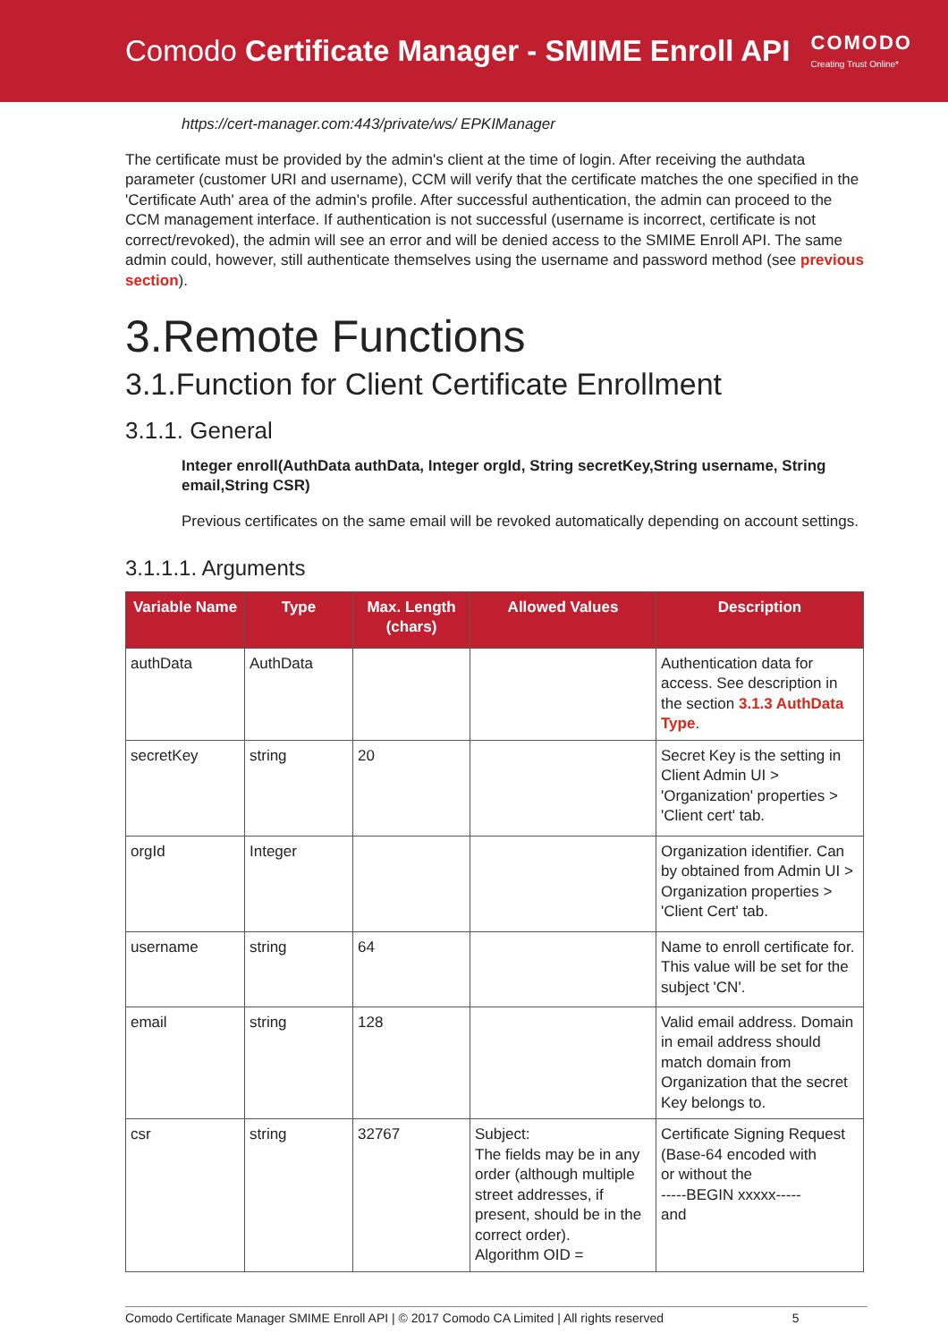Comodo Certificate Manager - SMIME Enroll API
COMODO
Creating Trust Online*
https://cert-manager.com:443/private/ws/ EPKIManager
The certificate must be provided by the admin's client at the time of login. After receiving the authdata parameter (customer URI and username), CCM will verify that the certificate matches the one specified in the 'Certificate Auth' area of the admin's profile. After successful authentication, the admin can proceed to the CCM management interface. If authentication is not successful (username is incorrect, certificate is not correct/revoked), the admin will see an error and will be denied access to the SMIME Enroll API. The same admin could, however, still authenticate themselves using the username and password method (see previous section).
3.Remote Functions
3.1.Function for Client Certificate Enrollment
3.1.1. General
Integer enroll(AuthData authData, Integer orgId, String secretKey,String username, String email,String CSR)
Previous certificates on the same email will be revoked automatically depending on account settings.
3.1.1.1. Arguments
| Variable Name | Type | Max. Length (chars) | Allowed Values | Description |
| --- | --- | --- | --- | --- |
| authData | AuthData | | | Authentication data for access. See description in the section 3.1.3 AuthData Type . |
| secretKey | string | 20 | | Secret Key is the setting in Client Admin UI > 'Organization' properties > 'Client cert' tab. |
| orgId | Integer | | | Organization identifier. Can by obtained from Admin UI > Organization properties > 'Client Cert' tab. |
| username | string | 64 | | Name to enroll certificate for. This value will be set for the subject 'CN'. |
| email | string | 128 | | Valid email address. Domain in email address should match domain from Organization that the secret Key belongs to. |
| csr | string | 32767 | Subject: The fields may be in any order (although multiple street addresses, if present, should be in the correct order). Algorithm OID = | Certificate Signing Request (Base-64 encoded with or without the -----BEGIN xxxxx----- and |
Comodo Certificate Manager SMIME Enroll API | © 2017 Comodo CA Limited | All rights reserved 5